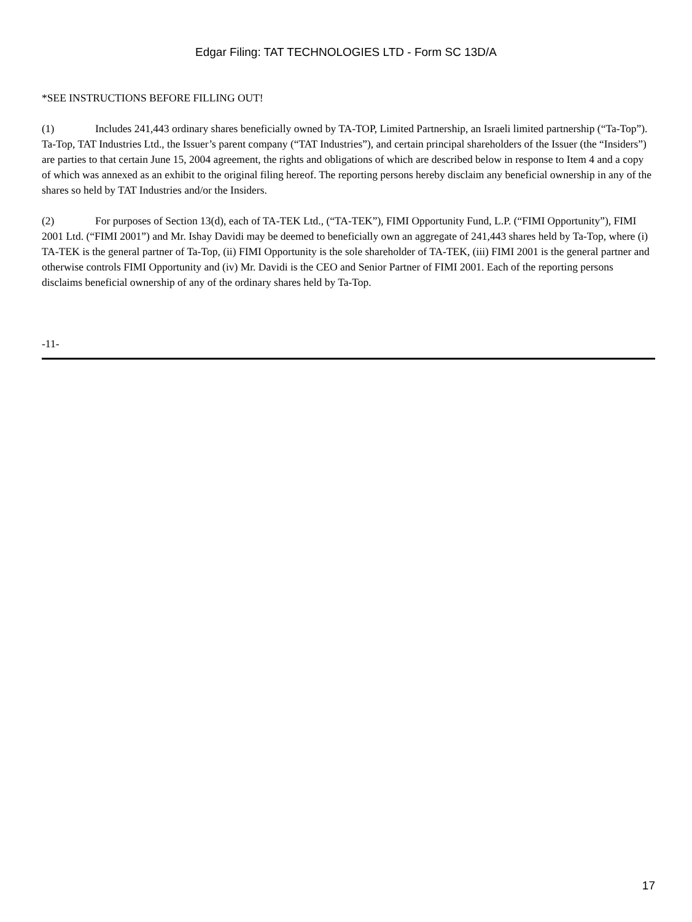Edgar Filing: TAT TECHNOLOGIES LTD - Form SC 13D/A
*SEE INSTRUCTIONS BEFORE FILLING OUT!
(1) Includes 241,443 ordinary shares beneficially owned by TA-TOP, Limited Partnership, an Israeli limited partnership (“Ta-Top”). Ta-Top, TAT Industries Ltd., the Issuer’s parent company (“TAT Industries”), and certain principal shareholders of the Issuer (the “Insiders”) are parties to that certain June 15, 2004 agreement, the rights and obligations of which are described below in response to Item 4 and a copy of which was annexed as an exhibit to the original filing hereof. The reporting persons hereby disclaim any beneficial ownership in any of the shares so held by TAT Industries and/or the Insiders.
(2) For purposes of Section 13(d), each of TA-TEK Ltd., (“TA-TEK”), FIMI Opportunity Fund, L.P. (“FIMI Opportunity”), FIMI 2001 Ltd. (“FIMI 2001”) and Mr. Ishay Davidi may be deemed to beneficially own an aggregate of 241,443 shares held by Ta-Top, where (i) TA-TEK is the general partner of Ta-Top, (ii) FIMI Opportunity is the sole shareholder of TA-TEK, (iii) FIMI 2001 is the general partner and otherwise controls FIMI Opportunity and (iv) Mr. Davidi is the CEO and Senior Partner of FIMI 2001. Each of the reporting persons disclaims beneficial ownership of any of the ordinary shares held by Ta-Top.
-11-
17